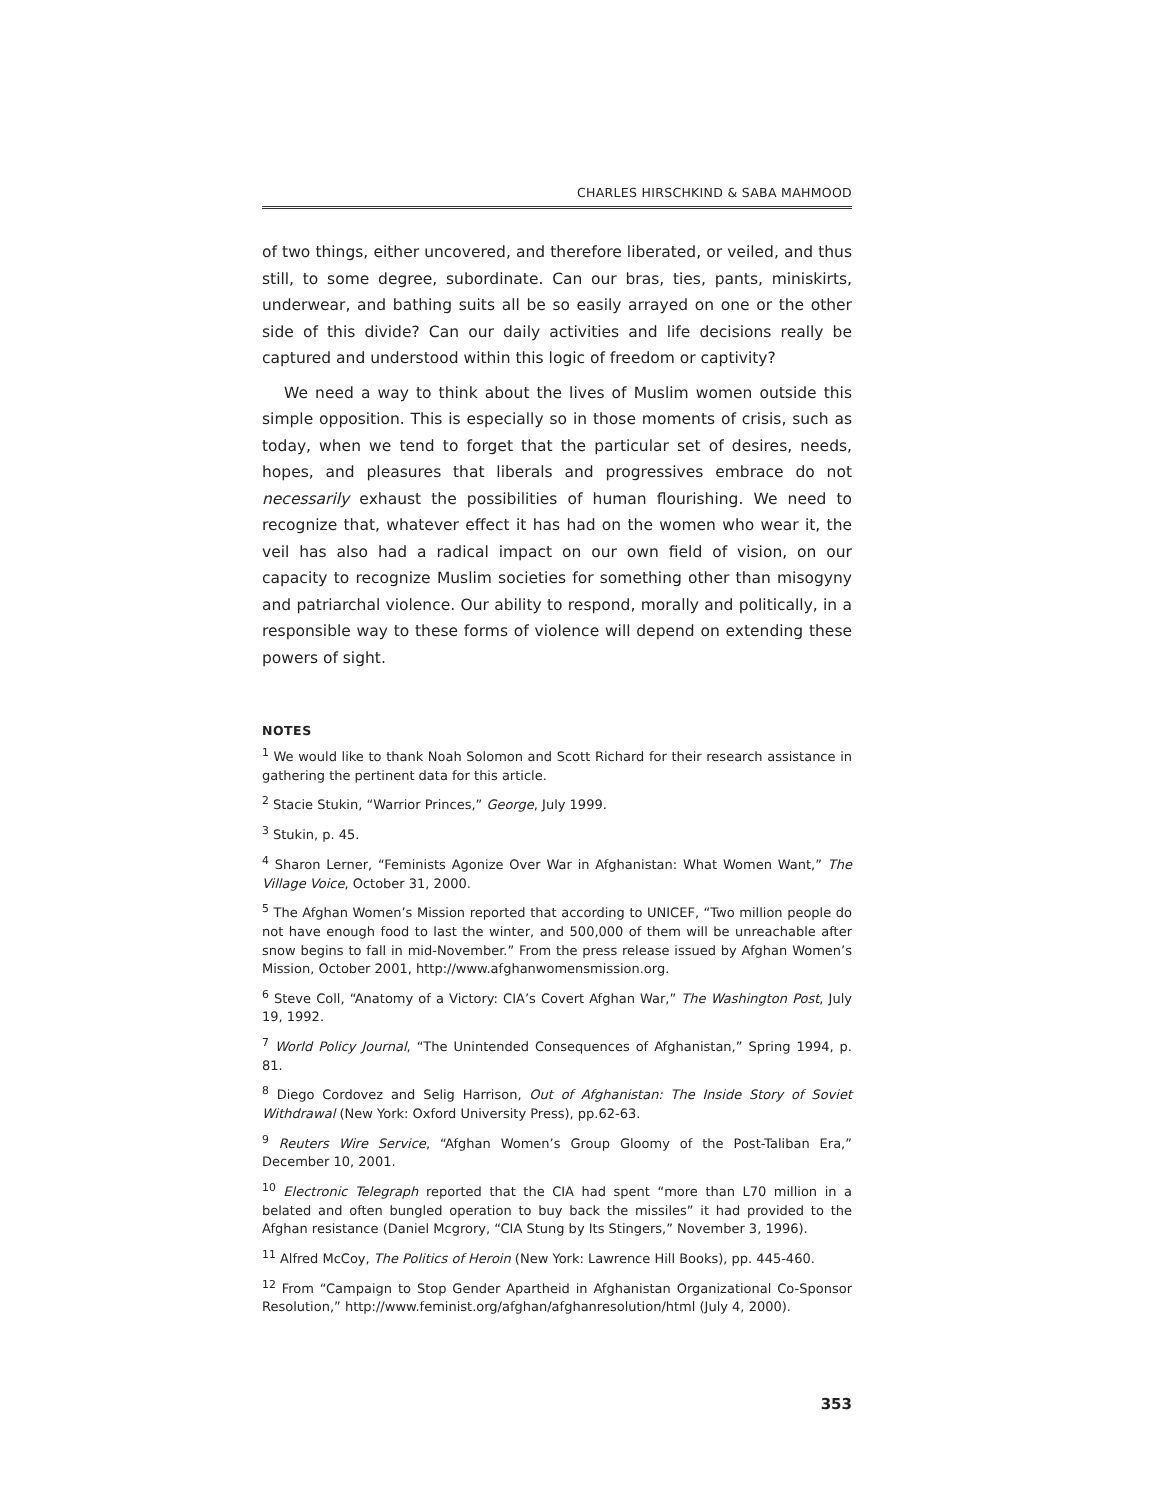CHARLES HIRSCHKIND & SABA MAHMOOD
of two things, either uncovered, and therefore liberated, or veiled, and thus still, to some degree, subordinate. Can our bras, ties, pants, miniskirts, underwear, and bathing suits all be so easily arrayed on one or the other side of this divide? Can our daily activities and life decisions really be captured and understood within this logic of freedom or captivity?
We need a way to think about the lives of Muslim women outside this simple opposition. This is especially so in those moments of crisis, such as today, when we tend to forget that the particular set of desires, needs, hopes, and pleasures that liberals and progressives embrace do not necessarily exhaust the possibilities of human flourishing. We need to recognize that, whatever effect it has had on the women who wear it, the veil has also had a radical impact on our own field of vision, on our capacity to recognize Muslim societies for something other than misogyny and patriarchal violence. Our ability to respond, morally and politically, in a responsible way to these forms of violence will depend on extending these powers of sight.
NOTES
<sup>1</sup> We would like to thank Noah Solomon and Scott Richard for their research assistance in gathering the pertinent data for this article.
<sup>2</sup> Stacie Stukin, “Warrior Princes,” George, July 1999.
<sup>3</sup> Stukin, p. 45.
<sup>4</sup> Sharon Lerner, “Feminists Agonize Over War in Afghanistan: What Women Want,” The Village Voice, October 31, 2000.
<sup>5</sup> The Afghan Women’s Mission reported that according to UNICEF, “Two million people do not have enough food to last the winter, and 500,000 of them will be unreachable after snow begins to fall in mid-November.” From the press release issued by Afghan Women’s Mission, October 2001, http://www.afghanwomensmission.org.
<sup>6</sup> Steve Coll, “Anatomy of a Victory: CIA’s Covert Afghan War,” The Washington Post, July 19, 1992.
<sup>7</sup> World Policy Journal, “The Unintended Consequences of Afghanistan,” Spring 1994, p. 81.
<sup>8</sup> Diego Cordovez and Selig Harrison, Out of Afghanistan: The Inside Story of Soviet Withdrawal (New York: Oxford University Press), pp.62-63.
<sup>9</sup> Reuters Wire Service, “Afghan Women’s Group Gloomy of the Post-Taliban Era,” December 10, 2001.
<sup>10</sup> Electronic Telegraph reported that the CIA had spent “more than L70 million in a belated and often bungled operation to buy back the missiles” it had provided to the Afghan resistance (Daniel Mcgrory, “CIA Stung by Its Stingers,” November 3, 1996).
<sup>11</sup> Alfred McCoy, The Politics of Heroin (New York: Lawrence Hill Books), pp. 445-460.
<sup>12</sup> From “Campaign to Stop Gender Apartheid in Afghanistan Organizational Co-Sponsor Resolution,” http://www.feminist.org/afghan/afghanresolution/html (July 4, 2000).
353